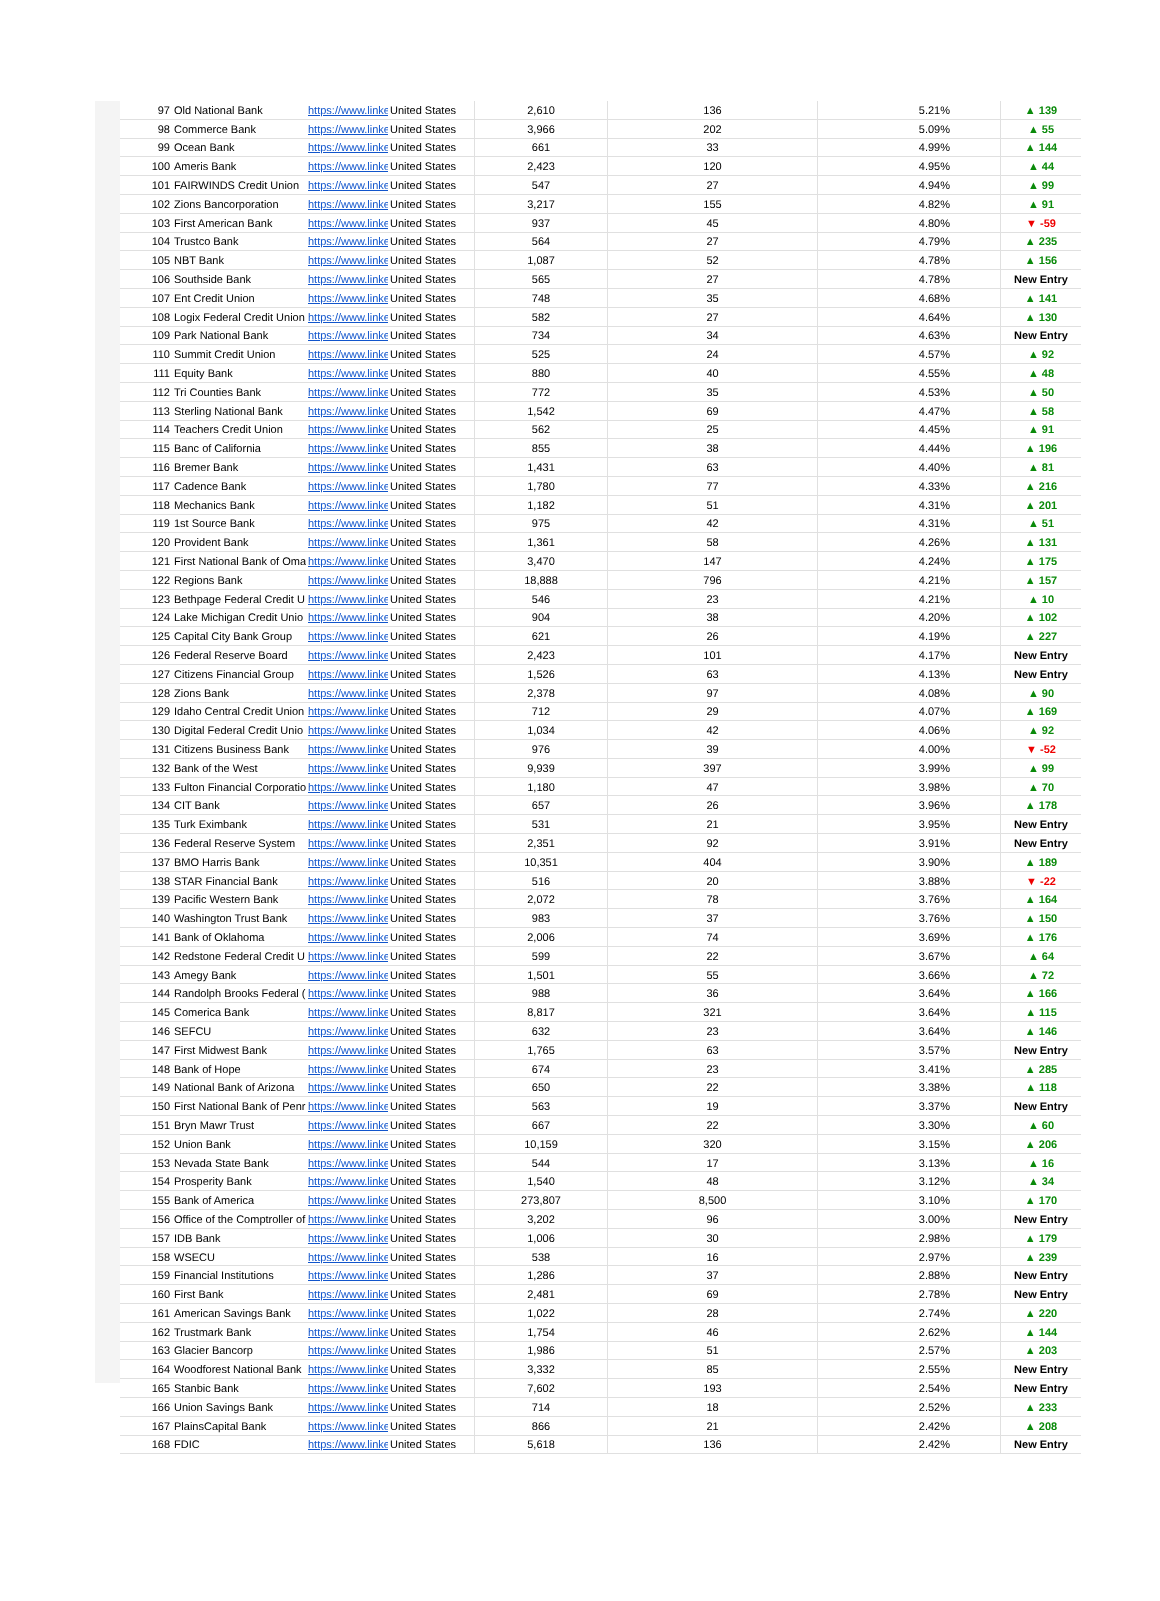| 97 | Old National Bank | https://www.linke | United States | 2,610 | 136 | 5.21% | ▲ 139 |
| 98 | Commerce Bank | https://www.linke | United States | 3,966 | 202 | 5.09% | ▲ 55 |
| 99 | Ocean Bank | https://www.linke | United States | 661 | 33 | 4.99% | ▲ 144 |
| 100 | Ameris Bank | https://www.linke | United States | 2,423 | 120 | 4.95% | ▲ 44 |
| 101 | FAIRWINDS Credit Union | https://www.linke | United States | 547 | 27 | 4.94% | ▲ 99 |
| 102 | Zions Bancorporation | https://www.linke | United States | 3,217 | 155 | 4.82% | ▲ 91 |
| 103 | First American Bank | https://www.linke | United States | 937 | 45 | 4.80% | ▼ -59 |
| 104 | Trustco Bank | https://www.linke | United States | 564 | 27 | 4.79% | ▲ 235 |
| 105 | NBT Bank | https://www.linke | United States | 1,087 | 52 | 4.78% | ▲ 156 |
| 106 | Southside Bank | https://www.linke | United States | 565 | 27 | 4.78% | New Entry |
| 107 | Ent Credit Union | https://www.linke | United States | 748 | 35 | 4.68% | ▲ 141 |
| 108 | Logix Federal Credit Union | https://www.linke | United States | 582 | 27 | 4.64% | ▲ 130 |
| 109 | Park National Bank | https://www.linke | United States | 734 | 34 | 4.63% | New Entry |
| 110 | Summit Credit Union | https://www.linke | United States | 525 | 24 | 4.57% | ▲ 92 |
| 111 | Equity Bank | https://www.linke | United States | 880 | 40 | 4.55% | ▲ 48 |
| 112 | Tri Counties Bank | https://www.linke | United States | 772 | 35 | 4.53% | ▲ 50 |
| 113 | Sterling National Bank | https://www.linke | United States | 1,542 | 69 | 4.47% | ▲ 58 |
| 114 | Teachers Credit Union | https://www.linke | United States | 562 | 25 | 4.45% | ▲ 91 |
| 115 | Banc of California | https://www.linke | United States | 855 | 38 | 4.44% | ▲ 196 |
| 116 | Bremer Bank | https://www.linke | United States | 1,431 | 63 | 4.40% | ▲ 81 |
| 117 | Cadence Bank | https://www.linke | United States | 1,780 | 77 | 4.33% | ▲ 216 |
| 118 | Mechanics Bank | https://www.linke | United States | 1,182 | 51 | 4.31% | ▲ 201 |
| 119 | 1st Source Bank | https://www.linke | United States | 975 | 42 | 4.31% | ▲ 51 |
| 120 | Provident Bank | https://www.linke | United States | 1,361 | 58 | 4.26% | ▲ 131 |
| 121 | First National Bank of Oma | https://www.linke | United States | 3,470 | 147 | 4.24% | ▲ 175 |
| 122 | Regions Bank | https://www.linke | United States | 18,888 | 796 | 4.21% | ▲ 157 |
| 123 | Bethpage Federal Credit U | https://www.linke | United States | 546 | 23 | 4.21% | ▲ 10 |
| 124 | Lake Michigan Credit Unio | https://www.linke | United States | 904 | 38 | 4.20% | ▲ 102 |
| 125 | Capital City Bank Group | https://www.linke | United States | 621 | 26 | 4.19% | ▲ 227 |
| 126 | Federal Reserve Board | https://www.linke | United States | 2,423 | 101 | 4.17% | New Entry |
| 127 | Citizens Financial Group | https://www.linke | United States | 1,526 | 63 | 4.13% | New Entry |
| 128 | Zions Bank | https://www.linke | United States | 2,378 | 97 | 4.08% | ▲ 90 |
| 129 | Idaho Central Credit Union | https://www.linke | United States | 712 | 29 | 4.07% | ▲ 169 |
| 130 | Digital Federal Credit Unio | https://www.linke | United States | 1,034 | 42 | 4.06% | ▲ 92 |
| 131 | Citizens Business Bank | https://www.linke | United States | 976 | 39 | 4.00% | ▼ -52 |
| 132 | Bank of the West | https://www.linke | United States | 9,939 | 397 | 3.99% | ▲ 99 |
| 133 | Fulton Financial Corporatio | https://www.linke | United States | 1,180 | 47 | 3.98% | ▲ 70 |
| 134 | CIT Bank | https://www.linke | United States | 657 | 26 | 3.96% | ▲ 178 |
| 135 | Turk Eximbank | https://www.linke | United States | 531 | 21 | 3.95% | New Entry |
| 136 | Federal Reserve System | https://www.linke | United States | 2,351 | 92 | 3.91% | New Entry |
| 137 | BMO Harris Bank | https://www.linke | United States | 10,351 | 404 | 3.90% | ▲ 189 |
| 138 | STAR Financial Bank | https://www.linke | United States | 516 | 20 | 3.88% | ▼ -22 |
| 139 | Pacific Western Bank | https://www.linke | United States | 2,072 | 78 | 3.76% | ▲ 164 |
| 140 | Washington Trust Bank | https://www.linke | United States | 983 | 37 | 3.76% | ▲ 150 |
| 141 | Bank of Oklahoma | https://www.linke | United States | 2,006 | 74 | 3.69% | ▲ 176 |
| 142 | Redstone Federal Credit U | https://www.linke | United States | 599 | 22 | 3.67% | ▲ 64 |
| 143 | Amegy Bank | https://www.linke | United States | 1,501 | 55 | 3.66% | ▲ 72 |
| 144 | Randolph Brooks Federal ( | https://www.linke | United States | 988 | 36 | 3.64% | ▲ 166 |
| 145 | Comerica Bank | https://www.linke | United States | 8,817 | 321 | 3.64% | ▲ 115 |
| 146 | SEFCU | https://www.linke | United States | 632 | 23 | 3.64% | ▲ 146 |
| 147 | First Midwest Bank | https://www.linke | United States | 1,765 | 63 | 3.57% | New Entry |
| 148 | Bank of Hope | https://www.linke | United States | 674 | 23 | 3.41% | ▲ 285 |
| 149 | National Bank of Arizona | https://www.linke | United States | 650 | 22 | 3.38% | ▲ 118 |
| 150 | First National Bank of Penr | https://www.linke | United States | 563 | 19 | 3.37% | New Entry |
| 151 | Bryn Mawr Trust | https://www.linke | United States | 667 | 22 | 3.30% | ▲ 60 |
| 152 | Union Bank | https://www.linke | United States | 10,159 | 320 | 3.15% | ▲ 206 |
| 153 | Nevada State Bank | https://www.linke | United States | 544 | 17 | 3.13% | ▲ 16 |
| 154 | Prosperity Bank | https://www.linke | United States | 1,540 | 48 | 3.12% | ▲ 34 |
| 155 | Bank of America | https://www.linke | United States | 273,807 | 8,500 | 3.10% | ▲ 170 |
| 156 | Office of the Comptroller of | https://www.linke | United States | 3,202 | 96 | 3.00% | New Entry |
| 157 | IDB Bank | https://www.linke | United States | 1,006 | 30 | 2.98% | ▲ 179 |
| 158 | WSECU | https://www.linke | United States | 538 | 16 | 2.97% | ▲ 239 |
| 159 | Financial Institutions | https://www.linke | United States | 1,286 | 37 | 2.88% | New Entry |
| 160 | First Bank | https://www.linke | United States | 2,481 | 69 | 2.78% | New Entry |
| 161 | American Savings Bank | https://www.linke | United States | 1,022 | 28 | 2.74% | ▲ 220 |
| 162 | Trustmark Bank | https://www.linke | United States | 1,754 | 46 | 2.62% | ▲ 144 |
| 163 | Glacier Bancorp | https://www.linke | United States | 1,986 | 51 | 2.57% | ▲ 203 |
| 164 | Woodforest National Bank | https://www.linke | United States | 3,332 | 85 | 2.55% | New Entry |
| 165 | Stanbic Bank | https://www.linke | United States | 7,602 | 193 | 2.54% | New Entry |
| 166 | Union Savings Bank | https://www.linke | United States | 714 | 18 | 2.52% | ▲ 233 |
| 167 | PlainsCapital Bank | https://www.linke | United States | 866 | 21 | 2.42% | ▲ 208 |
| 168 | FDIC | https://www.linke | United States | 5,618 | 136 | 2.42% | New Entry |